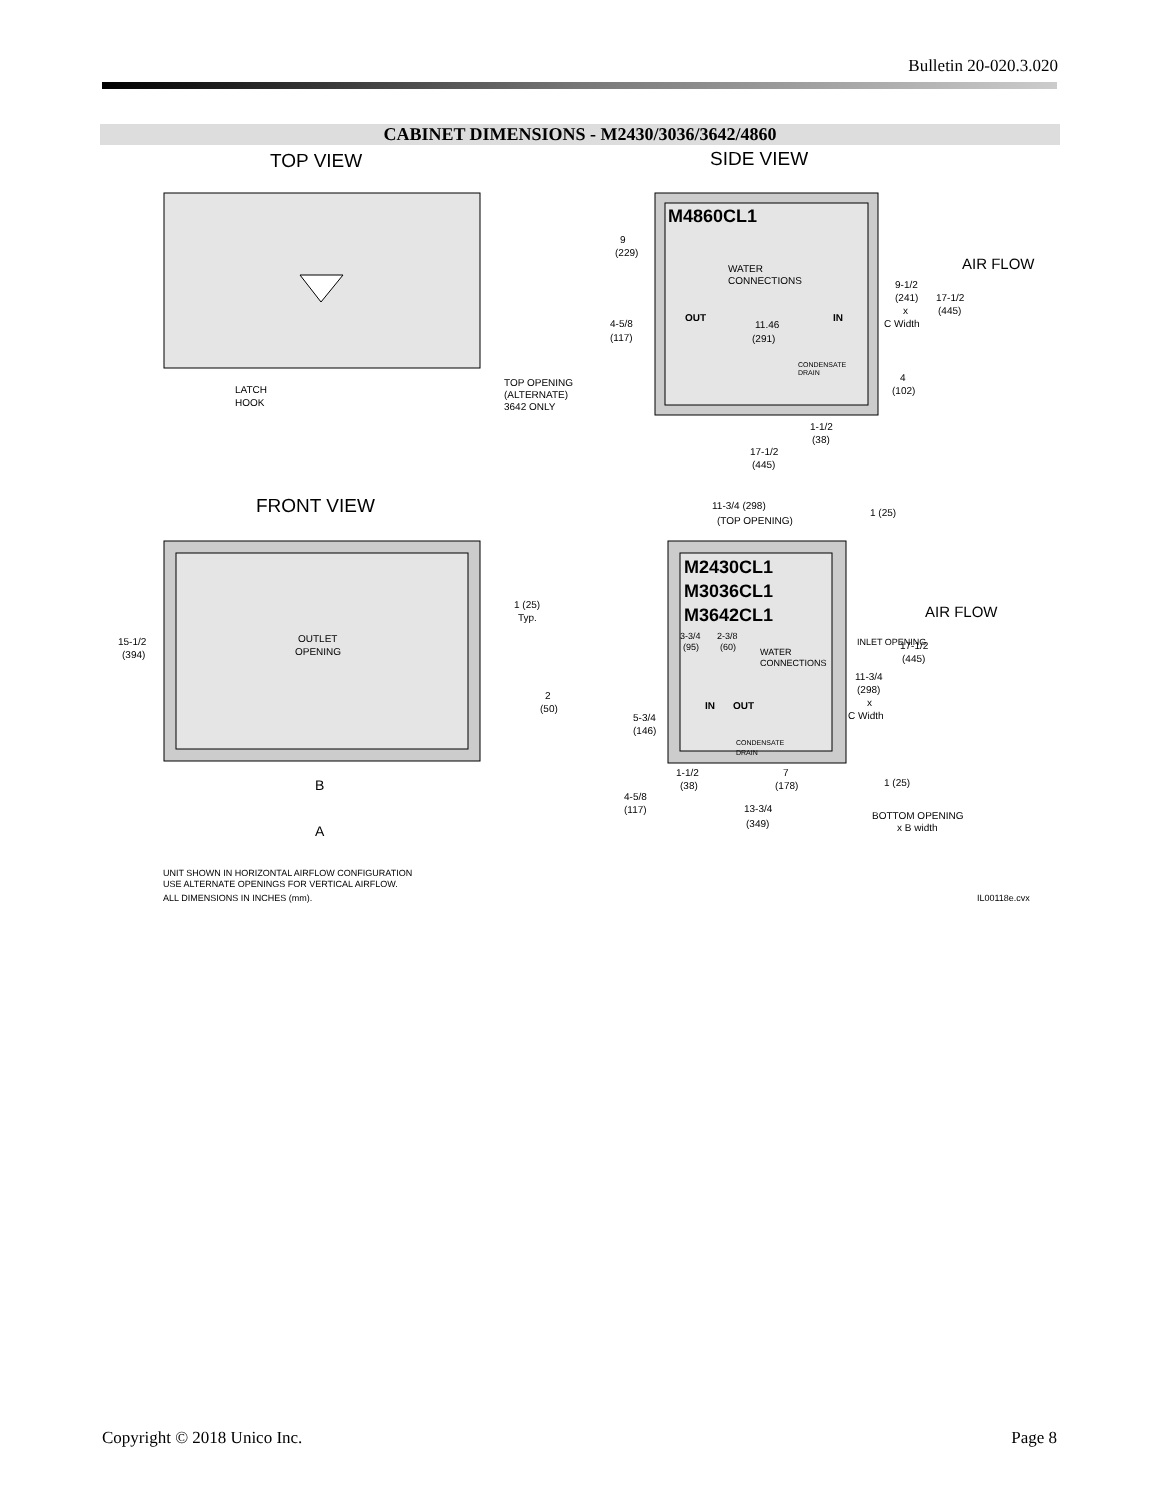Bulletin 20-020.3.020
CABINET DIMENSIONS - M2430/3036/3642/4860
TOP VIEW
SIDE VIEW
LATCH
HOOK
TOP OPENING
(ALTERNATE)
3642 ONLY
M4860CL1
9
(229)
WATER
CONNECTIONS
OUT
IN
4-5/8
(117)
11.46
(291)
9-1/2
(241)
x
C Width
17-1/2
(445)
AIR FLOW
CONDENSATE
DRAIN
4
(102)
1-1/2
(38)
17-1/2
(445)
FRONT VIEW
1 (25)
Typ.
OUTLET
OPENING
15-1/2
(394)
2
(50)
B
A
11-3/4 (298)
(TOP OPENING)
1 (25)
M2430CL1
M3036CL1
M3642CL1
3-3/4
2-3/8
(95)
(60)
WATER
CONNECTIONS
INLET OPENING
AIR FLOW
17-1/2
(445)
11-3/4
(298)
x
C Width
IN
OUT
5-3/4
(146)
CONDENSATE
DRAIN
1-1/2
(38)
7
(178)
1 (25)
4-5/8
(117)
13-3/4
(349)
BOTTOM OPENING
x B width
UNIT SHOWN IN HORIZONTAL AIRFLOW CONFIGURATION
USE ALTERNATE OPENINGS FOR VERTICAL AIRFLOW.
ALL DIMENSIONS IN INCHES (mm).
IL00118e.cvx
Copyright © 2018 Unico Inc. Page 8